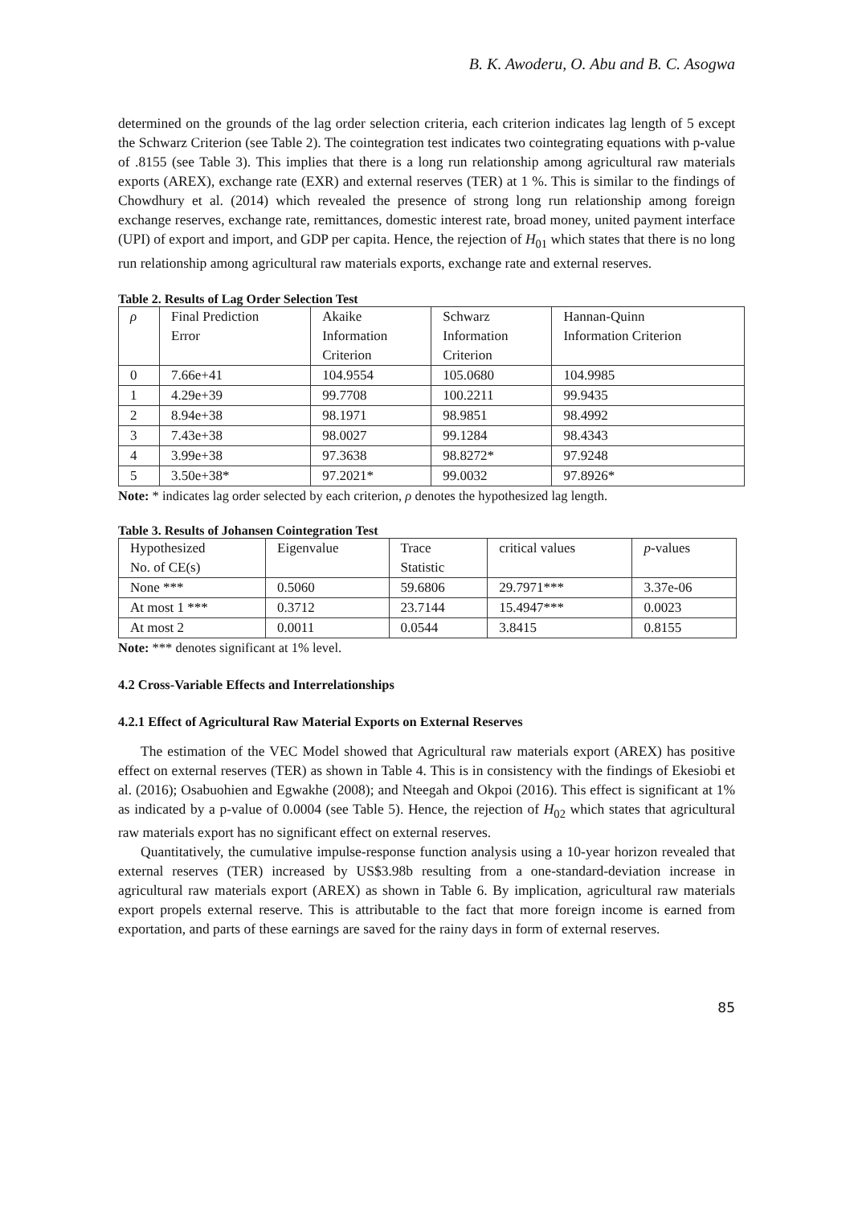B. K. Awoderu, O. Abu and B. C. Asogwa
determined on the grounds of the lag order selection criteria, each criterion indicates lag length of 5 except the Schwarz Criterion (see Table 2). The cointegration test indicates two cointegrating equations with p-value of .8155 (see Table 3). This implies that there is a long run relationship among agricultural raw materials exports (AREX), exchange rate (EXR) and external reserves (TER) at 1 %. This is similar to the findings of Chowdhury et al. (2014) which revealed the presence of strong long run relationship among foreign exchange reserves, exchange rate, remittances, domestic interest rate, broad money, united payment interface (UPI) of export and import, and GDP per capita. Hence, the rejection of H<sub>01</sub> which states that there is no long run relationship among agricultural raw materials exports, exchange rate and external reserves.
Table 2. Results of Lag Order Selection Test
| ρ | Final Prediction Error | Akaike Information Criterion | Schwarz Information Criterion | Hannan-Quinn Information Criterion |
| 0 | 7.66e+41 | 104.9554 | 105.0680 | 104.9985 |
| 1 | 4.29e+39 | 99.7708 | 100.2211 | 99.9435 |
| 2 | 8.94e+38 | 98.1971 | 98.9851 | 98.4992 |
| 3 | 7.43e+38 | 98.0027 | 99.1284 | 98.4343 |
| 4 | 3.99e+38 | 97.3638 | 98.8272* | 97.9248 |
| 5 | 3.50e+38* | 97.2021* | 99.0032 | 97.8926* |
Note: * indicates lag order selected by each criterion, ρ denotes the hypothesized lag length.
Table 3. Results of Johansen Cointegration Test
| Hypothesized No. of CE(s) | Eigenvalue | Trace Statistic | critical values | p -values |
| None *** | 0.5060 | 59.6806 | 29.7971*** | 3.37e-06 |
| At most 1 *** | 0.3712 | 23.7144 | 15.4947*** | 0.0023 |
| At most 2 | 0.0011 | 0.0544 | 3.8415 | 0.8155 |
Note: *** denotes significant at 1% level.
4.2 Cross-Variable Effects and Interrelationships
4.2.1 Effect of Agricultural Raw Material Exports on External Reserves
The estimation of the VEC Model showed that Agricultural raw materials export (AREX) has positive effect on external reserves (TER) as shown in Table 4. This is in consistency with the findings of Ekesiobi et al. (2016); Osabuohien and Egwakhe (2008); and Nteegah and Okpoi (2016). This effect is significant at 1% as indicated by a p-value of 0.0004 (see Table 5). Hence, the rejection of H<sub>02</sub> which states that agricultural raw materials export has no significant effect on external reserves.
Quantitatively, the cumulative impulse-response function analysis using a 10-year horizon revealed that external reserves (TER) increased by US$3.98b resulting from a one-standard-deviation increase in agricultural raw materials export (AREX) as shown in Table 6. By implication, agricultural raw materials export propels external reserve. This is attributable to the fact that more foreign income is earned from exportation, and parts of these earnings are saved for the rainy days in form of external reserves.
85